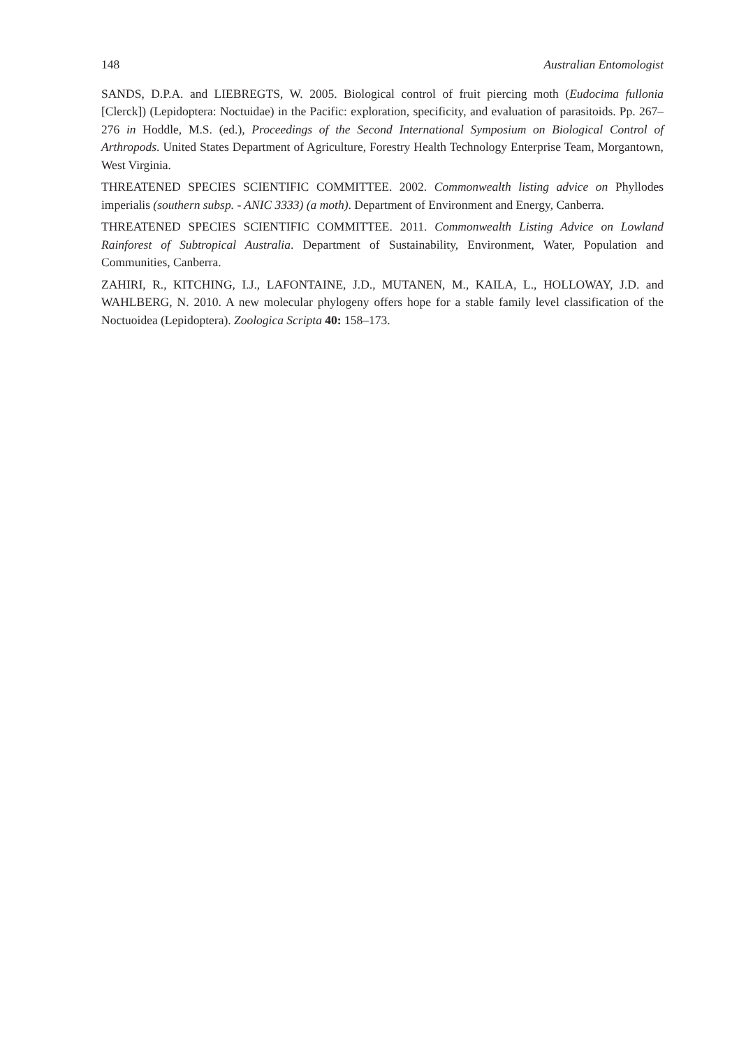148 Australian Entomologist
SANDS, D.P.A. and LIEBREGTS, W. 2005. Biological control of fruit piercing moth (Eudocima fullonia [Clerck]) (Lepidoptera: Noctuidae) in the Pacific: exploration, specificity, and evaluation of parasitoids. Pp. 267–276 in Hoddle, M.S. (ed.), Proceedings of the Second International Symposium on Biological Control of Arthropods. United States Department of Agriculture, Forestry Health Technology Enterprise Team, Morgantown, West Virginia.
THREATENED SPECIES SCIENTIFIC COMMITTEE. 2002. Commonwealth listing advice on Phyllodes imperialis (southern subsp. - ANIC 3333) (a moth). Department of Environment and Energy, Canberra.
THREATENED SPECIES SCIENTIFIC COMMITTEE. 2011. Commonwealth Listing Advice on Lowland Rainforest of Subtropical Australia. Department of Sustainability, Environment, Water, Population and Communities, Canberra.
ZAHIRI, R., KITCHING, I.J., LAFONTAINE, J.D., MUTANEN, M., KAILA, L., HOLLOWAY, J.D. and WAHLBERG, N. 2010. A new molecular phylogeny offers hope for a stable family level classification of the Noctuoidea (Lepidoptera). Zoologica Scripta 40: 158–173.